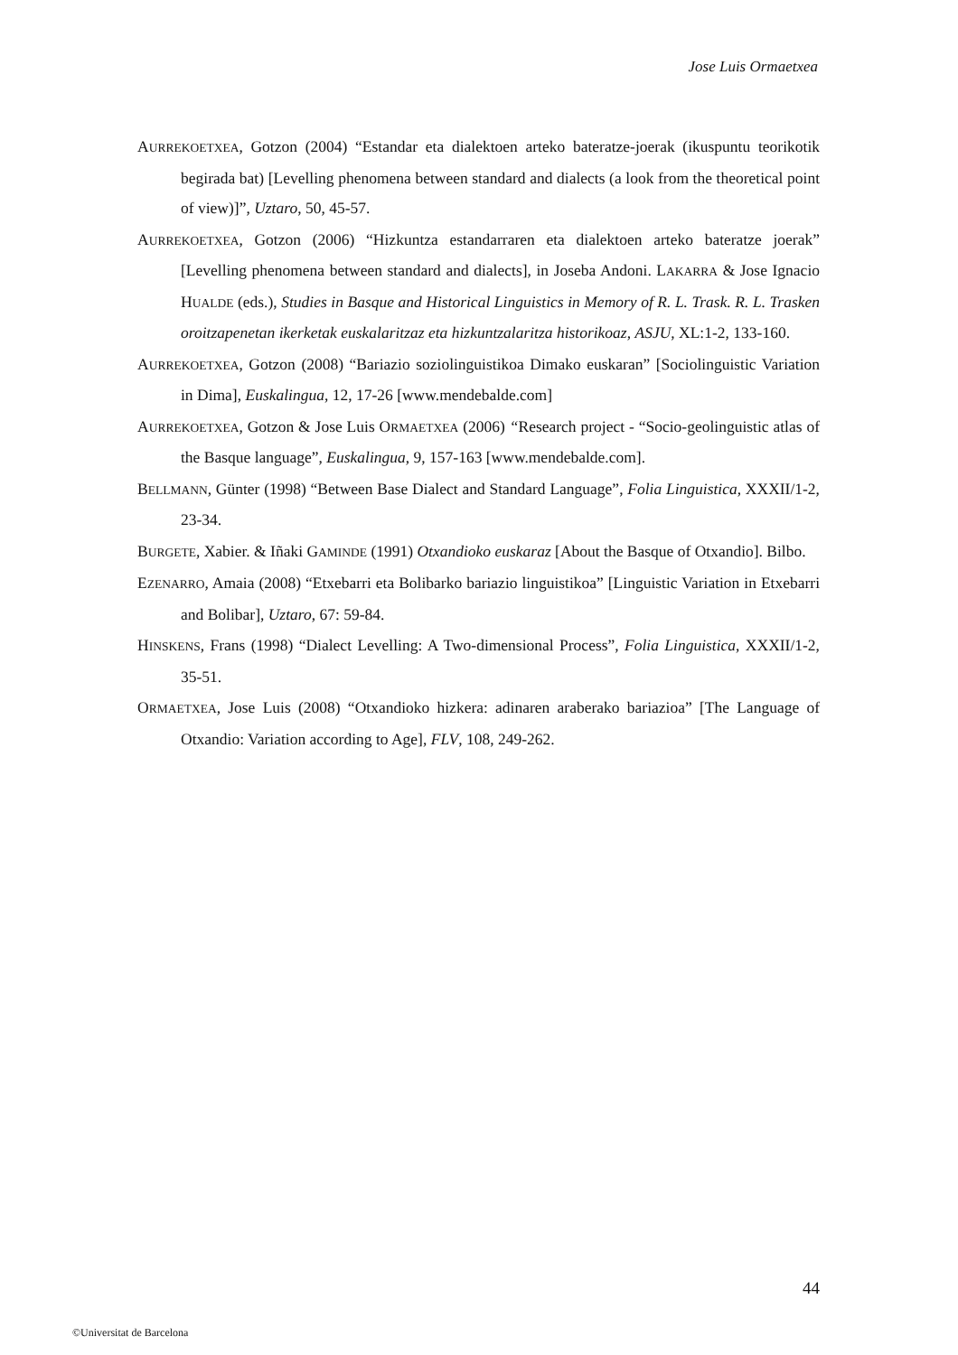Jose Luis Ormaetxea
AURREKOETXEA, Gotzon (2004) “Estandar eta dialektoen arteko bateratze-joerak (ikuspuntu teorikotik begirada bat) [Levelling phenomena between standard and dialects (a look from the theoretical point of view)]”, Uztaro, 50, 45-57.
AURREKOETXEA, Gotzon (2006) “Hizkuntza estandarraren eta dialektoen arteko bateratze joerak” [Levelling phenomena between standard and dialects], in Joseba Andoni. LAKARRA & Jose Ignacio HUALDE (eds.), Studies in Basque and Historical Linguistics in Memory of R. L. Trask. R. L. Trasken oroitzapenetan ikerketak euskalaritzaz eta hizkuntzalaritza historikoaz, ASJU, XL:1-2, 133-160.
AURREKOETXEA, Gotzon (2008) “Bariazio soziolinguistikoa Dimako euskaran” [Sociolinguistic Variation in Dima], Euskalingua, 12, 17-26 [www.mendebalde.com]
AURREKOETXEA, Gotzon & Jose Luis ORMAETXEA (2006) “Research project - “Socio-geolinguistic atlas of the Basque language”, Euskalingua, 9, 157-163 [www.mendebalde.com].
BELLMANN, Günter (1998) “Between Base Dialect and Standard Language”, Folia Linguistica, XXXII/1-2, 23-34.
BURGETE, Xabier. & Iñaki GAMINDE (1991) Otxandioko euskaraz [About the Basque of Otxandio]. Bilbo.
EZENARRO, Amaia (2008) “Etxebarri eta Bolibarko bariazio linguistikoa” [Linguistic Variation in Etxebarri and Bolibar], Uztaro, 67: 59-84.
HINSKENS, Frans (1998) “Dialect Levelling: A Two-dimensional Process”, Folia Linguistica, XXXII/1-2, 35-51.
ORMAETXEA, Jose Luis (2008) “Otxandioko hizkera: adinaren araberako bariazioa” [The Language of Otxandio: Variation according to Age], FLV, 108, 249-262.
44
©Universitat de Barcelona